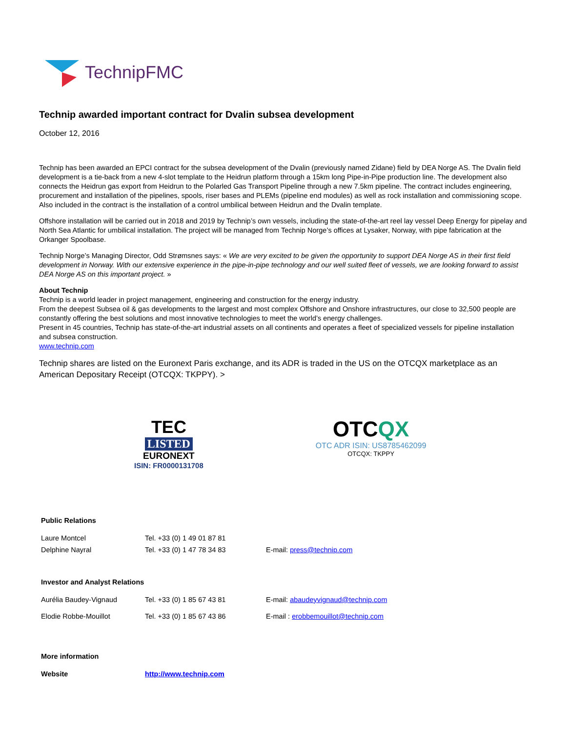TechnipFMC
Technip awarded important contract for Dvalin subsea development
October 12, 2016
Technip has been awarded an EPCI contract for the subsea development of the Dvalin (previously named Zidane) field by DEA Norge AS. The Dvalin field development is a tie-back from a new 4-slot template to the Heidrun platform through a 15km long Pipe-in-Pipe production line. The development also connects the Heidrun gas export from Heidrun to the Polarled Gas Transport Pipeline through a new 7.5km pipeline. The contract includes engineering, procurement and installation of the pipelines, spools, riser bases and PLEMs (pipeline end modules) as well as rock installation and commissioning scope. Also included in the contract is the installation of a control umbilical between Heidrun and the Dvalin template.
Offshore installation will be carried out in 2018 and 2019 by Technip’s own vessels, including the state-of-the-art reel lay vessel Deep Energy for pipelay and North Sea Atlantic for umbilical installation. The project will be managed from Technip Norge’s offices at Lysaker, Norway, with pipe fabrication at the Orkanger Spoolbase.
Technip Norge’s Managing Director, Odd Strømsnes says: « We are very excited to be given the opportunity to support DEA Norge AS in their first field development in Norway. With our extensive experience in the pipe-in-pipe technology and our well suited fleet of vessels, we are looking forward to assist DEA Norge AS on this important project. »
About Technip
Technip is a world leader in project management, engineering and construction for the energy industry.
From the deepest Subsea oil & gas developments to the largest and most complex Offshore and Onshore infrastructures, our close to 32,500 people are constantly offering the best solutions and most innovative technologies to meet the world’s energy challenges.
Present in 45 countries, Technip has state-of-the-art industrial assets on all continents and operates a fleet of specialized vessels for pipeline installation and subsea construction.
www.technip.com
Technip shares are listed on the Euronext Paris exchange, and its ADR is traded in the US on the OTCQX marketplace as an American Depositary Receipt (OTCQX: TKPPY). >
TEC
LISTED
EURONEXT
ISIN: FR0000131708
OTCQX
OTC ADR ISIN: US8785462099
OTCQX: TKPPY
| Public Relations | | |
| Laure Montcel | Tel. +33 (0) 1 49 01 87 81 | |
| Delphine Nayral | Tel. +33 (0) 1 47 78 34 83 | E-mail: press@technip.com |
| Investor and Analyst Relations | | |
| Aurélia Baudey-Vignaud | Tel. +33 (0) 1 85 67 43 81 | E-mail: abaudeyvignaud@technip.com |
| Elodie Robbe-Mouillot | Tel. +33 (0) 1 85 67 43 86 | E-mail : erobbemouillot@technip.com |
| More information | | |
| Website | http://www.technip.com | |